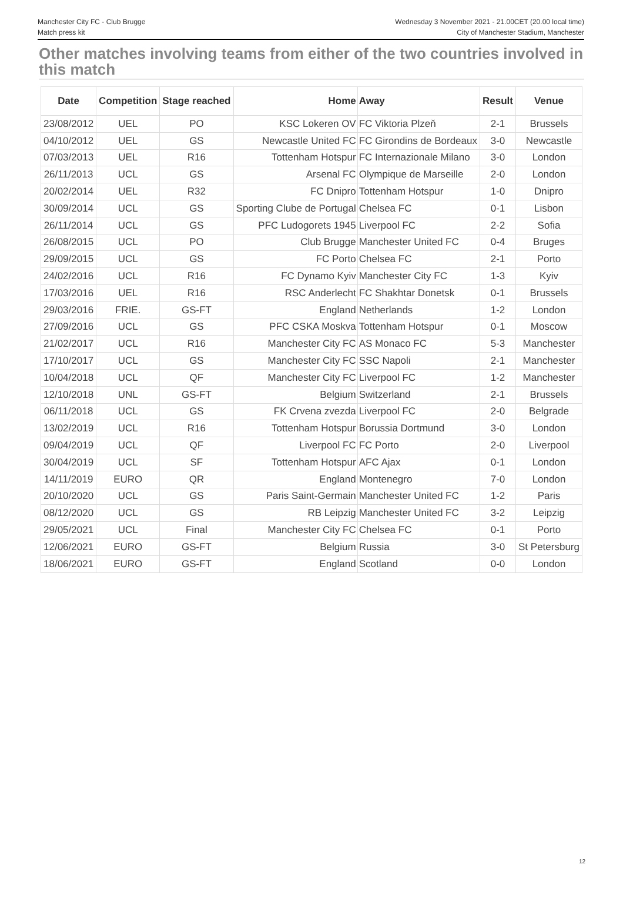Manchester City FC - Club Brugge
Match press kit
Wednesday 3 November 2021 - 21.00CET (20.00 local time)
City of Manchester Stadium, Manchester
Other matches involving teams from either of the two countries involved in this match
| Date | Competition | Stage reached | Home | Away | Result | Venue |
| --- | --- | --- | --- | --- | --- | --- |
| 23/08/2012 | UEL | PO | KSC Lokeren OV | FC Viktoria Plzeň | 2-1 | Brussels |
| 04/10/2012 | UEL | GS | Newcastle United FC | FC Girondins de Bordeaux | 3-0 | Newcastle |
| 07/03/2013 | UEL | R16 | Tottenham Hotspur | FC Internazionale Milano | 3-0 | London |
| 26/11/2013 | UCL | GS | Arsenal FC | Olympique de Marseille | 2-0 | London |
| 20/02/2014 | UEL | R32 | FC Dnipro | Tottenham Hotspur | 1-0 | Dnipro |
| 30/09/2014 | UCL | GS | Sporting Clube de Portugal | Chelsea FC | 0-1 | Lisbon |
| 26/11/2014 | UCL | GS | PFC Ludogorets 1945 | Liverpool FC | 2-2 | Sofia |
| 26/08/2015 | UCL | PO | Club Brugge | Manchester United FC | 0-4 | Bruges |
| 29/09/2015 | UCL | GS | FC Porto | Chelsea FC | 2-1 | Porto |
| 24/02/2016 | UCL | R16 | FC Dynamo Kyiv | Manchester City FC | 1-3 | Kyiv |
| 17/03/2016 | UEL | R16 | RSC Anderlecht | FC Shakhtar Donetsk | 0-1 | Brussels |
| 29/03/2016 | FRIE. | GS-FT | England | Netherlands | 1-2 | London |
| 27/09/2016 | UCL | GS | PFC CSKA Moskva | Tottenham Hotspur | 0-1 | Moscow |
| 21/02/2017 | UCL | R16 | Manchester City FC | AS Monaco FC | 5-3 | Manchester |
| 17/10/2017 | UCL | GS | Manchester City FC | SSC Napoli | 2-1 | Manchester |
| 10/04/2018 | UCL | QF | Manchester City FC | Liverpool FC | 1-2 | Manchester |
| 12/10/2018 | UNL | GS-FT | Belgium | Switzerland | 2-1 | Brussels |
| 06/11/2018 | UCL | GS | FK Crvena zvezda | Liverpool FC | 2-0 | Belgrade |
| 13/02/2019 | UCL | R16 | Tottenham Hotspur | Borussia Dortmund | 3-0 | London |
| 09/04/2019 | UCL | QF | Liverpool FC | FC Porto | 2-0 | Liverpool |
| 30/04/2019 | UCL | SF | Tottenham Hotspur | AFC Ajax | 0-1 | London |
| 14/11/2019 | EURO | QR | England | Montenegro | 7-0 | London |
| 20/10/2020 | UCL | GS | Paris Saint-Germain | Manchester United FC | 1-2 | Paris |
| 08/12/2020 | UCL | GS | RB Leipzig | Manchester United FC | 3-2 | Leipzig |
| 29/05/2021 | UCL | Final | Manchester City FC | Chelsea FC | 0-1 | Porto |
| 12/06/2021 | EURO | GS-FT | Belgium | Russia | 3-0 | St Petersburg |
| 18/06/2021 | EURO | GS-FT | England | Scotland | 0-0 | London |
12